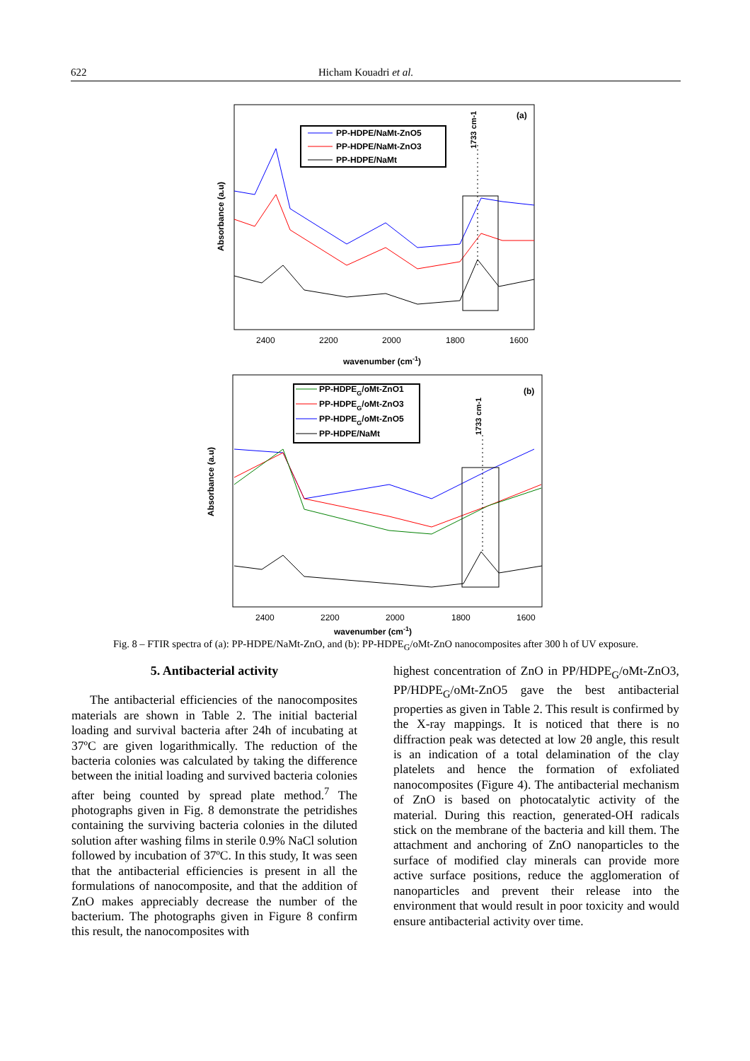622 Hicham Kouadri et al.
(a)
PP-HDPE/NaMt-ZnO5
PP-HDPE/NaMt-ZnO3
PP-HDPE/NaMt
1733 cm-1
Absorbance (a.u)
2400
2200
2000
1800
1600
wavenumber (cm-1)
(b)
PP-HDPEG/oMt-ZnO1
PP-HDPEG/oMt-ZnO3
PP-HDPEG/oMt-ZnO5
PP-HDPE/NaMt
1733 cm-1
Absorbance (a.u)
2400
2200
2000
1800
1600
wavenumber (cm-1)
Fig. 8 – FTIR spectra of (a): PP-HDPE/NaMt-ZnO, and (b): PP-HDPE<sub>G</sub>/oMt-ZnO nanocomposites after 300 h of UV exposure.
5. Antibacterial activity
The antibacterial efficiencies of the nanocomposites materials are shown in Table 2. The initial bacterial loading and survival bacteria after 24h of incubating at 37ºC are given logarithmically. The reduction of the bacteria colonies was calculated by taking the difference between the initial loading and survived bacteria colonies after being counted by spread plate method.<sup>7</sup> The photographs given in Fig. 8 demonstrate the petridishes containing the surviving bacteria colonies in the diluted solution after washing films in sterile 0.9% NaCl solution followed by incubation of 37ºC. In this study, It was seen that the antibacterial efficiencies is present in all the formulations of nanocomposite, and that the addition of ZnO makes appreciably decrease the number of the bacterium. The photographs given in Figure 8 confirm this result, the nanocomposites with
highest concentration of ZnO in PP/HDPE<sub>G</sub>/oMt-ZnO3, PP/HDPE<sub>G</sub>/oMt-ZnO5 gave the best antibacterial properties as given in Table 2. This result is confirmed by the X-ray mappings. It is noticed that there is no diffraction peak was detected at low 2θ angle, this result is an indication of a total delamination of the clay platelets and hence the formation of exfoliated nanocomposites (Figure 4). The antibacterial mechanism of ZnO is based on photocatalytic activity of the material. During this reaction, generated-OH radicals stick on the membrane of the bacteria and kill them. The attachment and anchoring of ZnO nanoparticles to the surface of modified clay minerals can provide more active surface positions, reduce the agglomeration of nanoparticles and prevent their release into the environment that would result in poor toxicity and would ensure antibacterial activity over time.